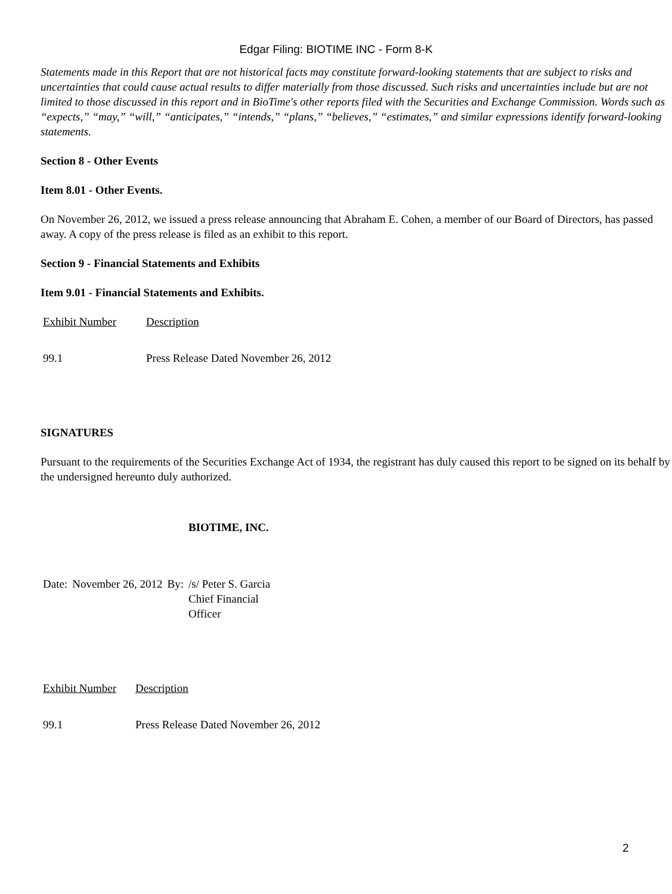Edgar Filing: BIOTIME INC - Form 8-K
Statements made in this Report that are not historical facts may constitute forward-looking statements that are subject to risks and uncertainties that could cause actual results to differ materially from those discussed. Such risks and uncertainties include but are not limited to those discussed in this report and in BioTime's other reports filed with the Securities and Exchange Commission. Words such as “expects,” “may,” “will,” “anticipates,” “intends,” “plans,” “believes,” “estimates,” and similar expressions identify forward-looking statements.
Section 8 - Other Events
Item 8.01 - Other Events.
On November 26, 2012, we issued a press release announcing that Abraham E. Cohen, a member of our Board of Directors, has passed away. A copy of the press release is filed as an exhibit to this report.
Section 9 - Financial Statements and Exhibits
Item 9.01 - Financial Statements and Exhibits.
| Exhibit Number | Description |
| 99.1 | Press Release Dated November 26, 2012 |
SIGNATURES
Pursuant to the requirements of the Securities Exchange Act of 1934, the registrant has duly caused this report to be signed on its behalf by the undersigned hereunto duly authorized.
BIOTIME, INC.
| Date: | November 26, 2012 | By: | /s/ Peter S. Garcia Chief Financial Officer |
| Exhibit Number | Description |
| 99.1 | Press Release Dated November 26, 2012 |
2